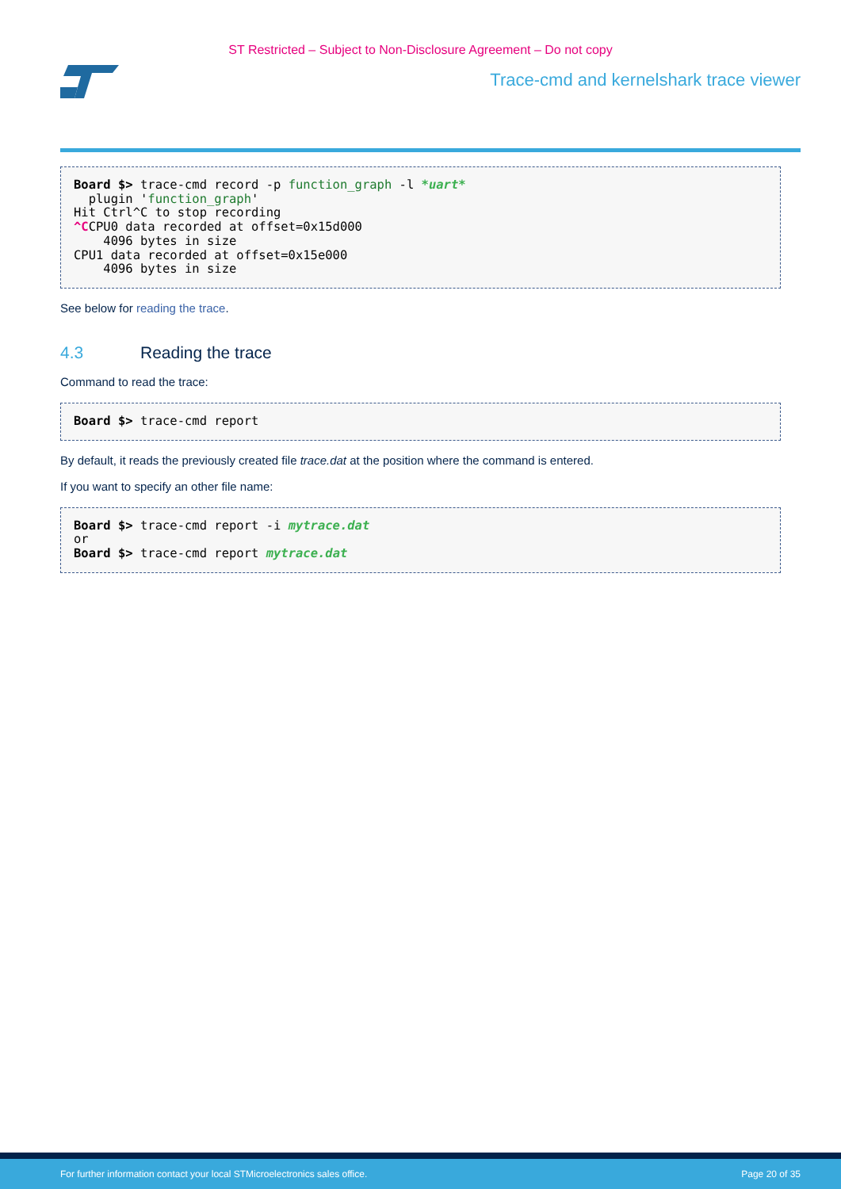ST Restricted – Subject to Non-Disclosure Agreement – Do not copy
Trace-cmd and kernelshark trace viewer
Board $> trace-cmd record -p function_graph -l *uart* plugin 'function_graph' Hit Ctrl^C to stop recording ^CCPU0 data recorded at offset=0x15d000 4096 bytes in size CPU1 data recorded at offset=0x15e000 4096 bytes in size
See below for reading the trace.
4.3 Reading the trace
Command to read the trace:
Board $> trace-cmd report
By default, it reads the previously created file trace.dat at the position where the command is entered.
If you want to specify an other file name:
Board $> trace-cmd report -i mytrace.dat or Board $> trace-cmd report mytrace.dat
For further information contact your local STMicroelectronics sales office. Page 20 of 35